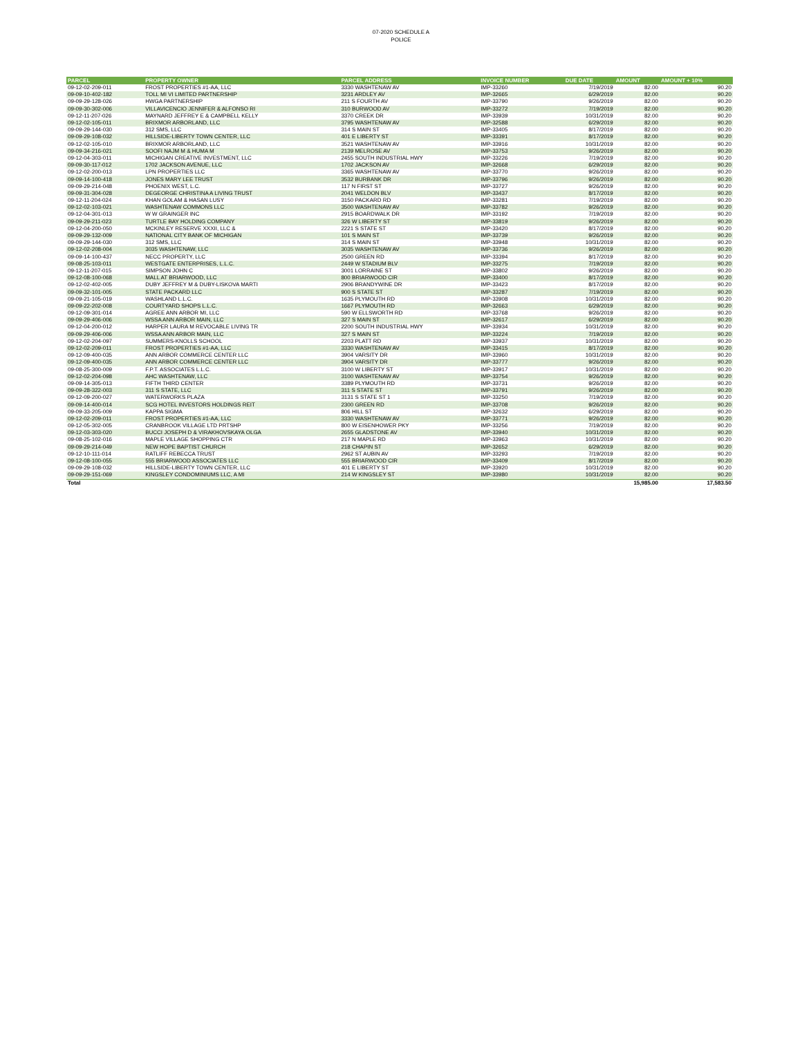07-2020 SCHEDULE A
POLICE
| PARCEL | PROPERTY OWNER | PARCEL ADDRESS | INVOICE NUMBER | DUE DATE | AMOUNT | AMOUNT + 10% |
| --- | --- | --- | --- | --- | --- | --- |
| 09-12-02-209-011 | FROST PROPERTIES #1-AA, LLC | 3330 WASHTENAW AV | IMP-33260 | 7/19/2019 | 82.00 | 90.20 |
| 09-09-10-402-182 | TOLL MI VI LIMITED PARTNERSHIP | 3231 ARDLEY AV | IMP-32665 | 6/29/2019 | 82.00 | 90.20 |
| 09-09-29-128-026 | HWGA PARTNERSHIP | 211 S FOURTH AV | IMP-33790 | 9/26/2019 | 82.00 | 90.20 |
| 09-09-30-302-006 | VILLAVICENCIO JENNIFER & ALFONSO RI | 310 BURWOOD AV | IMP-33272 | 7/19/2019 | 82.00 | 90.20 |
| 09-12-11-207-026 | MAYNARD JEFFREY E & CAMPBELL KELLY | 3370 CREEK DR | IMP-33939 | 10/31/2019 | 82.00 | 90.20 |
| 09-12-02-105-011 | BRIXMOR ARBORLAND, LLC | 3795 WASHTENAW AV | IMP-32588 | 6/29/2019 | 82.00 | 90.20 |
| 09-09-29-144-030 | 312 SMS, LLC | 314 S MAIN ST | IMP-33405 | 8/17/2019 | 82.00 | 90.20 |
| 09-09-29-108-032 | HILLSIDE-LIBERTY TOWN CENTER, LLC | 401 E LIBERTY ST | IMP-33391 | 8/17/2019 | 82.00 | 90.20 |
| 09-12-02-105-010 | BRIXMOR ARBORLAND, LLC | 3521 WASHTENAW AV | IMP-33916 | 10/31/2019 | 82.00 | 90.20 |
| 09-09-34-216-021 | SOOFI NAJM M & HUMA M | 2139 MELROSE AV | IMP-33753 | 9/26/2019 | 82.00 | 90.20 |
| 09-12-04-303-011 | MICHIGAN CREATIVE INVESTMENT, LLC | 2455 SOUTH INDUSTRIAL HWY | IMP-33226 | 7/19/2019 | 82.00 | 90.20 |
| 09-09-30-117-012 | 1702 JACKSON AVENUE, LLC | 1702 JACKSON AV | IMP-32668 | 6/29/2019 | 82.00 | 90.20 |
| 09-12-02-200-013 | LPN PROPERTIES LLC | 3365 WASHTENAW AV | IMP-33770 | 9/26/2019 | 82.00 | 90.20 |
| 09-09-14-100-418 | JONES MARY LEE TRUST | 3532 BURBANK DR | IMP-33796 | 9/26/2019 | 82.00 | 90.20 |
| 09-09-29-214-048 | PHOENIX WEST, L.C. | 117 N FIRST ST | IMP-33727 | 9/26/2019 | 82.00 | 90.20 |
| 09-09-31-304-028 | DEGEORGE CHRISTINA A LIVING TRUST | 2041 WELDON BLV | IMP-33437 | 8/17/2019 | 82.00 | 90.20 |
| 09-12-11-204-024 | KHAN GOLAM & HASAN LUSY | 3150 PACKARD RD | IMP-33281 | 7/19/2019 | 82.00 | 90.20 |
| 09-12-02-103-021 | WASHTENAW COMMONS LLC | 3500 WASHTENAW AV | IMP-33782 | 9/26/2019 | 82.00 | 90.20 |
| 09-12-04-301-013 | W W GRAINGER INC | 2915 BOARDWALK DR | IMP-33192 | 7/19/2019 | 82.00 | 90.20 |
| 09-09-29-211-023 | TURTLE BAY HOLDING COMPANY | 326 W LIBERTY ST | IMP-33819 | 9/26/2019 | 82.00 | 90.20 |
| 09-12-04-200-050 | MCKINLEY RESERVE XXXII, LLC & | 2221 S STATE ST | IMP-33420 | 8/17/2019 | 82.00 | 90.20 |
| 09-09-29-132-009 | NATIONAL CITY BANK OF MICHIGAN | 101 S MAIN ST | IMP-33739 | 9/26/2019 | 82.00 | 90.20 |
| 09-09-29-144-030 | 312 SMS, LLC | 314 S MAIN ST | IMP-33948 | 10/31/2019 | 82.00 | 90.20 |
| 09-12-02-208-004 | 3035 WASHTENAW, LLC | 3035 WASHTENAW AV | IMP-33736 | 9/26/2019 | 82.00 | 90.20 |
| 09-09-14-100-437 | NECC PROPERTY, LLC | 2500 GREEN RD | IMP-33394 | 8/17/2019 | 82.00 | 90.20 |
| 09-08-25-103-011 | WESTGATE ENTERPRISES, L.L.C. | 2449 W STADIUM BLV | IMP-33275 | 7/19/2019 | 82.00 | 90.20 |
| 09-12-11-207-015 | SIMPSON JOHN C | 3001 LORRAINE ST | IMP-33802 | 9/26/2019 | 82.00 | 90.20 |
| 09-12-08-100-068 | MALL AT BRIARWOOD, LLC | 800 BRIARWOOD CIR | IMP-33400 | 8/17/2019 | 82.00 | 90.20 |
| 09-12-02-402-005 | DUBY JEFFREY M & DUBY-LISKOVA MARTI | 2906 BRANDYWINE DR | IMP-33423 | 8/17/2019 | 82.00 | 90.20 |
| 09-09-32-101-005 | STATE PACKARD LLC | 900 S STATE ST | IMP-33287 | 7/19/2019 | 82.00 | 90.20 |
| 09-09-21-105-019 | WASHLAND L.L.C. | 1635 PLYMOUTH RD | IMP-33908 | 10/31/2019 | 82.00 | 90.20 |
| 09-09-22-202-008 | COURTYARD SHOPS L.L.C. | 1667 PLYMOUTH RD | IMP-32663 | 6/29/2019 | 82.00 | 90.20 |
| 09-12-09-301-014 | AGREE ANN ARBOR MI, LLC | 590 W ELLSWORTH RD | IMP-33768 | 9/26/2019 | 82.00 | 90.20 |
| 09-09-29-406-006 | WSSA ANN ARBOR MAIN, LLC | 327 S MAIN ST | IMP-32617 | 6/29/2019 | 82.00 | 90.20 |
| 09-12-04-200-012 | HARPER LAURA M REVOCABLE LIVING TR | 2200 SOUTH INDUSTRIAL HWY | IMP-33934 | 10/31/2019 | 82.00 | 90.20 |
| 09-09-29-406-006 | WSSA ANN ARBOR MAIN, LLC | 327 S MAIN ST | IMP-33224 | 7/19/2019 | 82.00 | 90.20 |
| 09-12-02-204-097 | SUMMERS-KNOLLS SCHOOL | 2203 PLATT RD | IMP-33937 | 10/31/2019 | 82.00 | 90.20 |
| 09-12-02-209-011 | FROST PROPERTIES #1-AA, LLC | 3330 WASHTENAW AV | IMP-33415 | 8/17/2019 | 82.00 | 90.20 |
| 09-12-09-400-035 | ANN ARBOR COMMERCE CENTER LLC | 3904 VARSITY DR | IMP-33960 | 10/31/2019 | 82.00 | 90.20 |
| 09-12-09-400-035 | ANN ARBOR COMMERCE CENTER LLC | 3904 VARSITY DR | IMP-33777 | 9/26/2019 | 82.00 | 90.20 |
| 09-08-25-300-009 | F.P.T. ASSOCIATES L.L.C. | 3100 W LIBERTY ST | IMP-33917 | 10/31/2019 | 82.00 | 90.20 |
| 09-12-02-204-098 | AHC WASHTENAW, LLC | 3100 WASHTENAW AV | IMP-33754 | 9/26/2019 | 82.00 | 90.20 |
| 09-09-14-305-013 | FIFTH THIRD CENTER | 3389 PLYMOUTH RD | IMP-33731 | 9/26/2019 | 82.00 | 90.20 |
| 09-09-28-322-003 | 311 S STATE, LLC | 311 S STATE ST | IMP-33791 | 9/26/2019 | 82.00 | 90.20 |
| 09-12-09-200-027 | WATERWORKS PLAZA | 3131 S STATE ST 1 | IMP-33250 | 7/19/2019 | 82.00 | 90.20 |
| 09-09-14-400-014 | SCG HOTEL INVESTORS HOLDINGS REIT | 2300 GREEN RD | IMP-33708 | 9/26/2019 | 82.00 | 90.20 |
| 09-09-33-205-009 | KAPPA SIGMA | 806 HILL ST | IMP-32632 | 6/29/2019 | 82.00 | 90.20 |
| 09-12-02-209-011 | FROST PROPERTIES #1-AA, LLC | 3330 WASHTENAW AV | IMP-33771 | 9/26/2019 | 82.00 | 90.20 |
| 09-12-05-302-005 | CRANBROOK VILLAGE LTD PRTSHP | 800 W EISENHOWER PKY | IMP-33256 | 7/19/2019 | 82.00 | 90.20 |
| 09-12-03-303-020 | BUCCI JOSEPH D & VIRAKHOVSKAYA OLGA | 2655 GLADSTONE AV | IMP-33940 | 10/31/2019 | 82.00 | 90.20 |
| 09-08-25-102-016 | MAPLE VILLAGE SHOPPING CTR | 217 N MAPLE RD | IMP-33963 | 10/31/2019 | 82.00 | 90.20 |
| 09-09-29-214-049 | NEW HOPE BAPTIST CHURCH | 218 CHAPIN ST | IMP-32652 | 6/29/2019 | 82.00 | 90.20 |
| 09-12-10-111-014 | RATLIFF REBECCA TRUST | 2962 ST AUBIN AV | IMP-33293 | 7/19/2019 | 82.00 | 90.20 |
| 09-12-08-100-055 | 555 BRIARWOOD ASSOCIATES LLC | 555 BRIARWOOD CIR | IMP-33409 | 8/17/2019 | 82.00 | 90.20 |
| 09-09-29-108-032 | HILLSIDE-LIBERTY TOWN CENTER, LLC | 401 E LIBERTY ST | IMP-33920 | 10/31/2019 | 82.00 | 90.20 |
| 09-09-29-151-069 | KINGSLEY CONDOMINIUMS LLC, A MI | 214 W KINGSLEY ST | IMP-33980 | 10/31/2019 | 82.00 | 90.20 |
| Total | | | | | 15,985.00 | 17,583.50 |